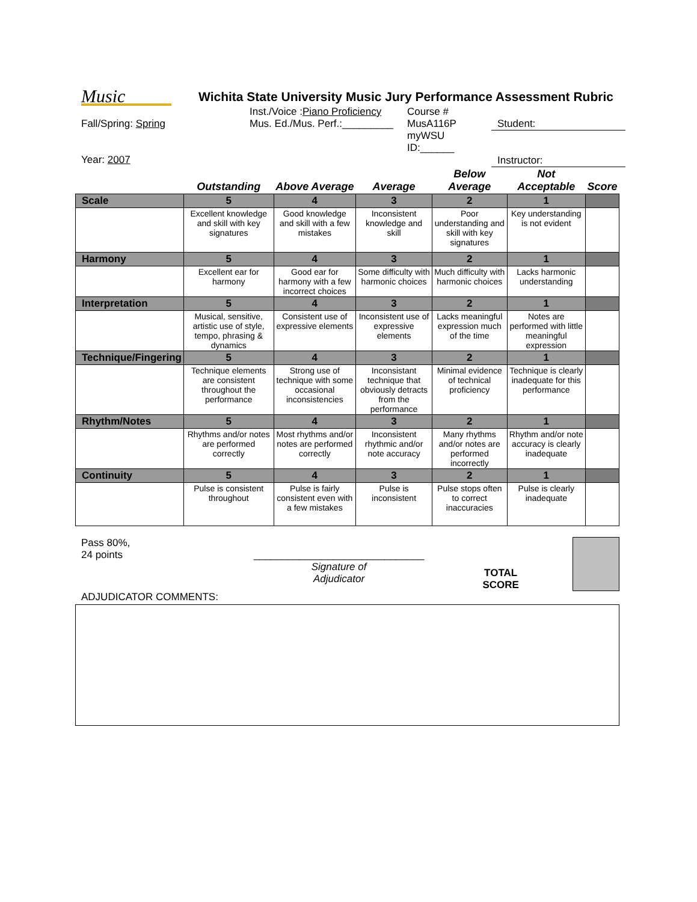Music
Wichita State University Music Jury Performance Assessment Rubric
Fall/Spring: Spring
Year: 2007
Inst./Voice :Piano Proficiency
Mus. Ed./Mus. Perf.:_________
Course # MusA116P
myWSU ID:______
Student:
Instructor:
| | Outstanding | Above Average | Average | Below Average | Not Acceptable | Score |
| --- | --- | --- | --- | --- | --- | --- |
| Scale | 5 | 4 | 3 | 2 | 1 | |
| | Excellent knowledge and skill with key signatures | Good knowledge and skill with a few mistakes | Inconsistent knowledge and skill | Poor understanding and skill with key signatures | Key understanding is not evident | |
| Harmony | 5 | 4 | 3 | 2 | 1 | |
| | Excellent ear for harmony | Good ear for harmony with a few incorrect choices | Some difficulty with harmonic choices | Much difficulty with harmonic choices | Lacks harmonic understanding | |
| Interpretation | 5 | 4 | 3 | 2 | 1 | |
| | Musical, sensitive, artistic use of style, tempo, phrasing & dynamics | Consistent use of expressive elements | Inconsistent use of expressive elements | Lacks meaningful expression much of the time | Notes are performed with little meaningful expression | |
| Technique/Fingering | 5 | 4 | 3 | 2 | 1 | |
| | Technique elements are consistent throughout the performance | Strong use of technique with some occasional inconsistencies | Inconsistant technique that obviously detracts from the performance | Minimal evidence of technical proficiency | Technique is clearly inadequate for this performance | |
| Rhythm/Notes | 5 | 4 | 3 | 2 | 1 | |
| | Rhythms and/or notes are performed correctly | Most rhythms and/or notes are performed correctly | Inconsistent rhythmic and/or note accuracy | Many rhythms and/or notes are performed incorrectly | Rhythm and/or note accuracy is clearly inadequate | |
| Continuity | 5 | 4 | 3 | 2 | 1 | |
| | Pulse is consistent throughout | Pulse is fairly consistent even with a few mistakes | Pulse is inconsistent | Pulse stops often to correct inaccuracies | Pulse is clearly inadequate | |
Pass 80%,
24 points
______________________________
Signature of
Adjudicator
TOTAL
SCORE
ADJUDICATOR COMMENTS: